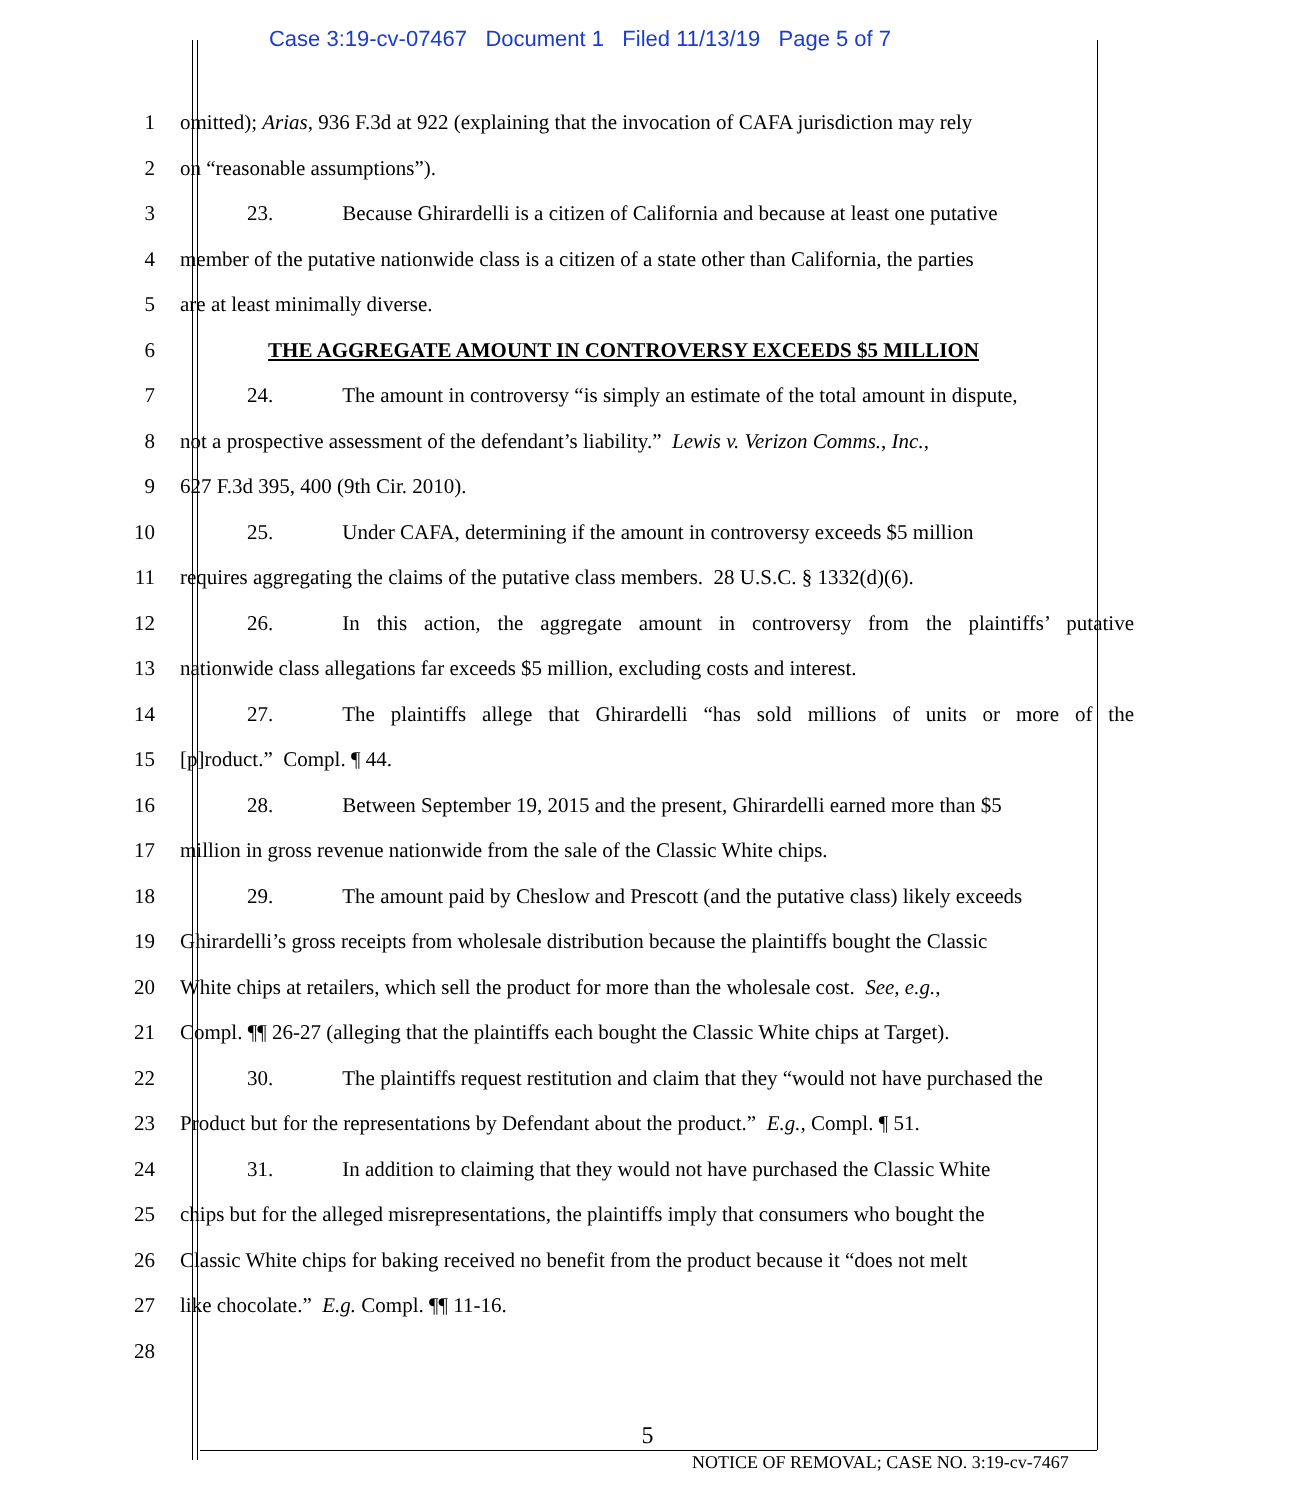Case 3:19-cv-07467 Document 1 Filed 11/13/19 Page 5 of 7
1 omitted); Arias, 936 F.3d at 922 (explaining that the invocation of CAFA jurisdiction may rely
2 on “reasonable assumptions”).
3 23. Because Ghirardelli is a citizen of California and because at least one putative
4 member of the putative nationwide class is a citizen of a state other than California, the parties
5 are at least minimally diverse.
6 THE AGGREGATE AMOUNT IN CONTROVERSY EXCEEDS $5 MILLION
7 24. The amount in controversy “is simply an estimate of the total amount in dispute,
8 not a prospective assessment of the defendant’s liability.” Lewis v. Verizon Comms., Inc.,
9 627 F.3d 395, 400 (9th Cir. 2010).
10 25. Under CAFA, determining if the amount in controversy exceeds $5 million
11 requires aggregating the claims of the putative class members. 28 U.S.C. § 1332(d)(6).
12 26. In this action, the aggregate amount in controversy from the plaintiffs’ putative
13 nationwide class allegations far exceeds $5 million, excluding costs and interest.
14 27. The plaintiffs allege that Ghirardelli “has sold millions of units or more of the
15 [p]roduct.” Compl. ¶ 44.
16 28. Between September 19, 2015 and the present, Ghirardelli earned more than $5
17 million in gross revenue nationwide from the sale of the Classic White chips.
18 29. The amount paid by Cheslow and Prescott (and the putative class) likely exceeds
19 Ghirardelli’s gross receipts from wholesale distribution because the plaintiffs bought the Classic
20 White chips at retailers, which sell the product for more than the wholesale cost. See, e.g.,
21 Compl. ¶¶ 26-27 (alleging that the plaintiffs each bought the Classic White chips at Target).
22 30. The plaintiffs request restitution and claim that they “would not have purchased the
23 Product but for the representations by Defendant about the product.” E.g., Compl. ¶ 51.
24 31. In addition to claiming that they would not have purchased the Classic White
25 chips but for the alleged misrepresentations, the plaintiffs imply that consumers who bought the
26 Classic White chips for baking received no benefit from the product because it “does not melt
27 like chocolate.” E.g. Compl. ¶¶ 11-16.
28
5
NOTICE OF REMOVAL; CASE NO. 3:19-cv-7467